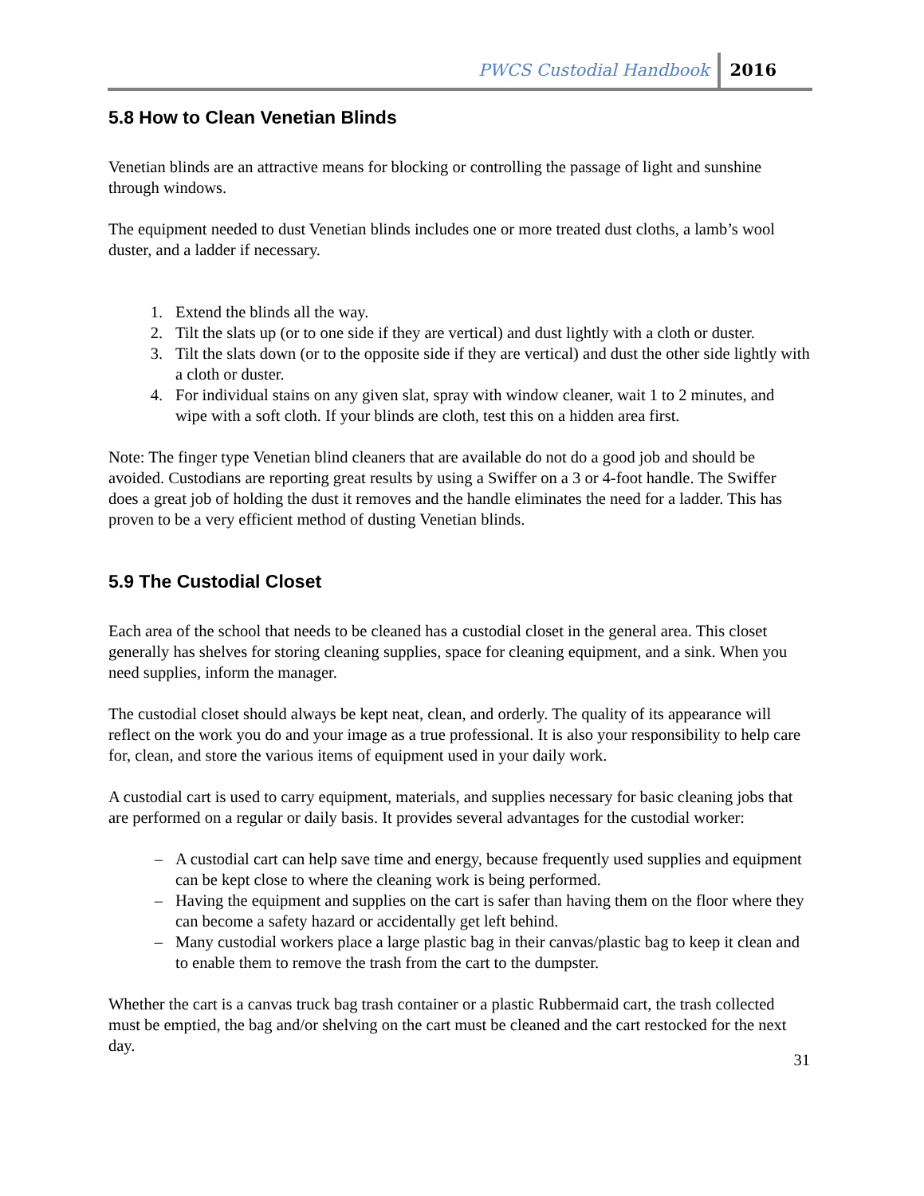PWCS Custodial Handbook 2016
5.8 How to Clean Venetian Blinds
Venetian blinds are an attractive means for blocking or controlling the passage of light and sunshine through windows.
The equipment needed to dust Venetian blinds includes one or more treated dust cloths, a lamb’s wool duster, and a ladder if necessary.
1. Extend the blinds all the way.
2. Tilt the slats up (or to one side if they are vertical) and dust lightly with a cloth or duster.
3. Tilt the slats down (or to the opposite side if they are vertical) and dust the other side lightly with a cloth or duster.
4. For individual stains on any given slat, spray with window cleaner, wait 1 to 2 minutes, and wipe with a soft cloth. If your blinds are cloth, test this on a hidden area first.
Note: The finger type Venetian blind cleaners that are available do not do a good job and should be avoided. Custodians are reporting great results by using a Swiffer on a 3 or 4-foot handle. The Swiffer does a great job of holding the dust it removes and the handle eliminates the need for a ladder. This has proven to be a very efficient method of dusting Venetian blinds.
5.9 The Custodial Closet
Each area of the school that needs to be cleaned has a custodial closet in the general area. This closet generally has shelves for storing cleaning supplies, space for cleaning equipment, and a sink. When you need supplies, inform the manager.
The custodial closet should always be kept neat, clean, and orderly. The quality of its appearance will reflect on the work you do and your image as a true professional. It is also your responsibility to help care for, clean, and store the various items of equipment used in your daily work.
A custodial cart is used to carry equipment, materials, and supplies necessary for basic cleaning jobs that are performed on a regular or daily basis. It provides several advantages for the custodial worker:
– A custodial cart can help save time and energy, because frequently used supplies and equipment can be kept close to where the cleaning work is being performed.
– Having the equipment and supplies on the cart is safer than having them on the floor where they can become a safety hazard or accidentally get left behind.
– Many custodial workers place a large plastic bag in their canvas/plastic bag to keep it clean and to enable them to remove the trash from the cart to the dumpster.
Whether the cart is a canvas truck bag trash container or a plastic Rubbermaid cart, the trash collected must be emptied, the bag and/or shelving on the cart must be cleaned and the cart restocked for the next day.
31